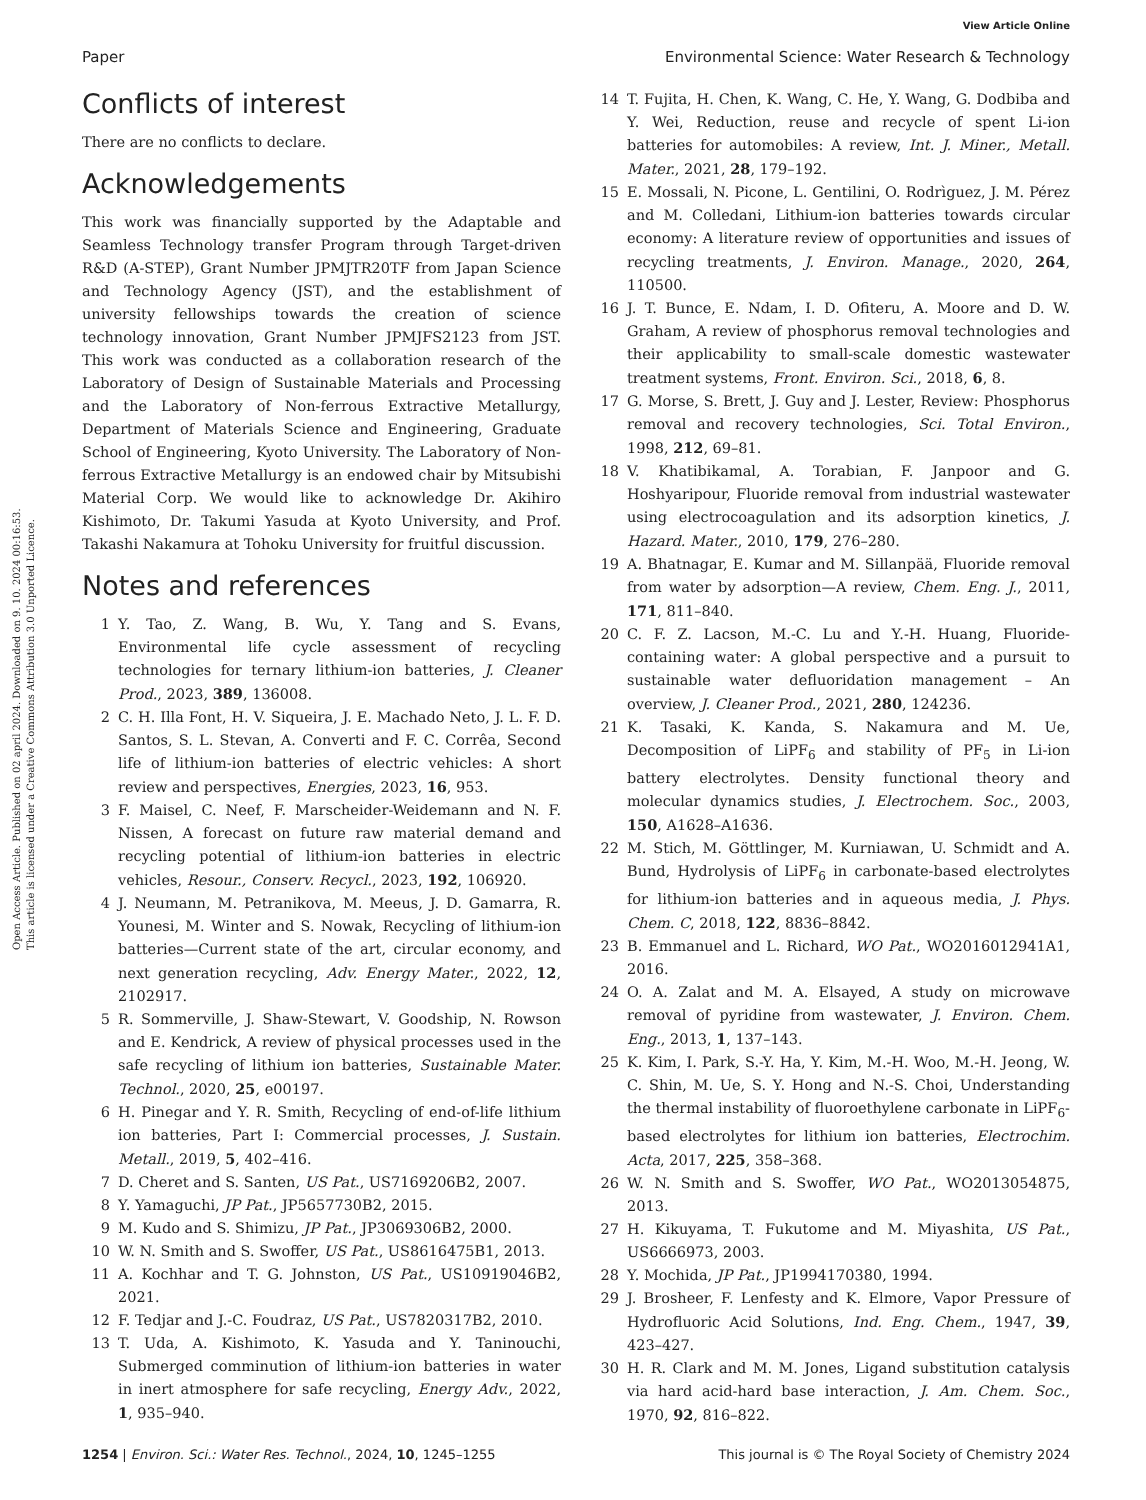View Article Online
Paper Environmental Science: Water Research & Technology
Open Access Article. Published on 02 april 2024. Downloaded on 9. 10. 2024 00:16:53.
This article is licensed under a Creative Commons Attribution 3.0 Unported Licence.
Conflicts of interest
There are no conflicts to declare.
Acknowledgements
This work was financially supported by the Adaptable and Seamless Technology transfer Program through Target-driven R&D (A-STEP), Grant Number JPMJTR20TF from Japan Science and Technology Agency (JST), and the establishment of university fellowships towards the creation of science technology innovation, Grant Number JPMJFS2123 from JST. This work was conducted as a collaboration research of the Laboratory of Design of Sustainable Materials and Processing and the Laboratory of Non-ferrous Extractive Metallurgy, Department of Materials Science and Engineering, Graduate School of Engineering, Kyoto University. The Laboratory of Non-ferrous Extractive Metallurgy is an endowed chair by Mitsubishi Material Corp. We would like to acknowledge Dr. Akihiro Kishimoto, Dr. Takumi Yasuda at Kyoto University, and Prof. Takashi Nakamura at Tohoku University for fruitful discussion.
Notes and references
1 Y. Tao, Z. Wang, B. Wu, Y. Tang and S. Evans, Environmental life cycle assessment of recycling technologies for ternary lithium-ion batteries, J. Cleaner Prod., 2023, 389, 136008.
2 C. H. Illa Font, H. V. Siqueira, J. E. Machado Neto, J. L. F. D. Santos, S. L. Stevan, A. Converti and F. C. Corrêa, Second life of lithium-ion batteries of electric vehicles: A short review and perspectives, Energies, 2023, 16, 953.
3 F. Maisel, C. Neef, F. Marscheider-Weidemann and N. F. Nissen, A forecast on future raw material demand and recycling potential of lithium-ion batteries in electric vehicles, Resour., Conserv. Recycl., 2023, 192, 106920.
4 J. Neumann, M. Petranikova, M. Meeus, J. D. Gamarra, R. Younesi, M. Winter and S. Nowak, Recycling of lithium-ion batteries—Current state of the art, circular economy, and next generation recycling, Adv. Energy Mater., 2022, 12, 2102917.
5 R. Sommerville, J. Shaw-Stewart, V. Goodship, N. Rowson and E. Kendrick, A review of physical processes used in the safe recycling of lithium ion batteries, Sustainable Mater. Technol., 2020, 25, e00197.
6 H. Pinegar and Y. R. Smith, Recycling of end-of-life lithium ion batteries, Part I: Commercial processes, J. Sustain. Metall., 2019, 5, 402–416.
7 D. Cheret and S. Santen, US Pat., US7169206B2, 2007.
8 Y. Yamaguchi, JP Pat., JP5657730B2, 2015.
9 M. Kudo and S. Shimizu, JP Pat., JP3069306B2, 2000.
10 W. N. Smith and S. Swoffer, US Pat., US8616475B1, 2013.
11 A. Kochhar and T. G. Johnston, US Pat., US10919046B2, 2021.
12 F. Tedjar and J.-C. Foudraz, US Pat., US7820317B2, 2010.
13 T. Uda, A. Kishimoto, K. Yasuda and Y. Taninouchi, Submerged comminution of lithium-ion batteries in water in inert atmosphere for safe recycling, Energy Adv., 2022, 1, 935–940.
14 T. Fujita, H. Chen, K. Wang, C. He, Y. Wang, G. Dodbiba and Y. Wei, Reduction, reuse and recycle of spent Li-ion batteries for automobiles: A review, Int. J. Miner., Metall. Mater., 2021, 28, 179–192.
15 E. Mossali, N. Picone, L. Gentilini, O. Rodrìguez, J. M. Pérez and M. Colledani, Lithium-ion batteries towards circular economy: A literature review of opportunities and issues of recycling treatments, J. Environ. Manage., 2020, 264, 110500.
16 J. T. Bunce, E. Ndam, I. D. Ofiteru, A. Moore and D. W. Graham, A review of phosphorus removal technologies and their applicability to small-scale domestic wastewater treatment systems, Front. Environ. Sci., 2018, 6, 8.
17 G. Morse, S. Brett, J. Guy and J. Lester, Review: Phosphorus removal and recovery technologies, Sci. Total Environ., 1998, 212, 69–81.
18 V. Khatibikamal, A. Torabian, F. Janpoor and G. Hoshyaripour, Fluoride removal from industrial wastewater using electrocoagulation and its adsorption kinetics, J. Hazard. Mater., 2010, 179, 276–280.
19 A. Bhatnagar, E. Kumar and M. Sillanpää, Fluoride removal from water by adsorption—A review, Chem. Eng. J., 2011, 171, 811–840.
20 C. F. Z. Lacson, M.-C. Lu and Y.-H. Huang, Fluoride-containing water: A global perspective and a pursuit to sustainable water defluoridation management – An overview, J. Cleaner Prod., 2021, 280, 124236.
21 K. Tasaki, K. Kanda, S. Nakamura and M. Ue, Decomposition of LiPF<sub>6</sub> and stability of PF<sub>5</sub> in Li-ion battery electrolytes. Density functional theory and molecular dynamics studies, J. Electrochem. Soc., 2003, 150, A1628–A1636.
22 M. Stich, M. Göttlinger, M. Kurniawan, U. Schmidt and A. Bund, Hydrolysis of LiPF<sub>6</sub> in carbonate-based electrolytes for lithium-ion batteries and in aqueous media, J. Phys. Chem. C, 2018, 122, 8836–8842.
23 B. Emmanuel and L. Richard, WO Pat., WO2016012941A1, 2016.
24 O. A. Zalat and M. A. Elsayed, A study on microwave removal of pyridine from wastewater, J. Environ. Chem. Eng., 2013, 1, 137–143.
25 K. Kim, I. Park, S.-Y. Ha, Y. Kim, M.-H. Woo, M.-H. Jeong, W. C. Shin, M. Ue, S. Y. Hong and N.-S. Choi, Understanding the thermal instability of fluoroethylene carbonate in LiPF<sub>6</sub>-based electrolytes for lithium ion batteries, Electrochim. Acta, 2017, 225, 358–368.
26 W. N. Smith and S. Swoffer, WO Pat., WO2013054875, 2013.
27 H. Kikuyama, T. Fukutome and M. Miyashita, US Pat., US6666973, 2003.
28 Y. Mochida, JP Pat., JP1994170380, 1994.
29 J. Brosheer, F. Lenfesty and K. Elmore, Vapor Pressure of Hydrofluoric Acid Solutions, Ind. Eng. Chem., 1947, 39, 423–427.
30 H. R. Clark and M. M. Jones, Ligand substitution catalysis via hard acid-hard base interaction, J. Am. Chem. Soc., 1970, 92, 816–822.
1254 | Environ. Sci.: Water Res. Technol., 2024, 10, 1245–1255 This journal is © The Royal Society of Chemistry 2024